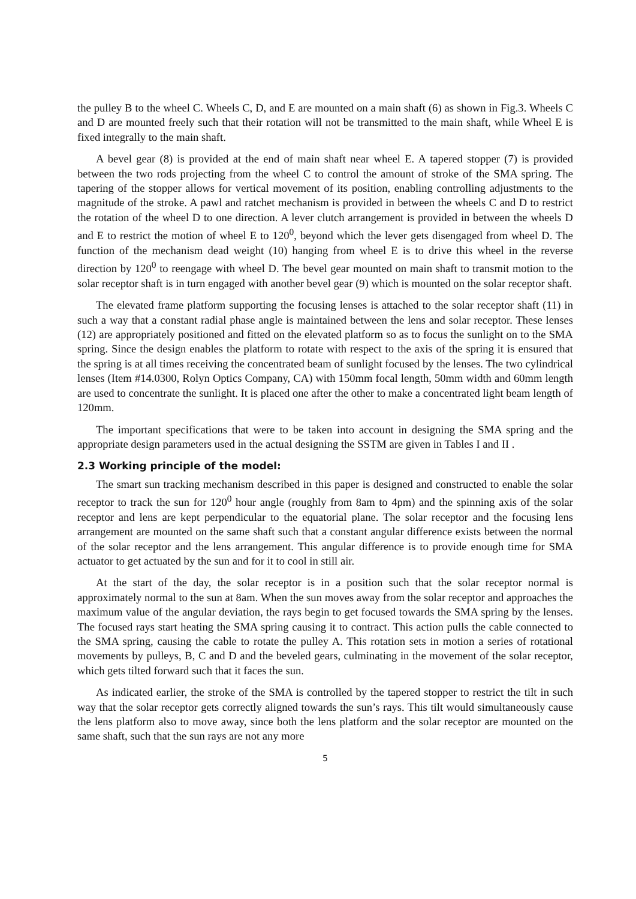the pulley B to the wheel C. Wheels C, D, and E are mounted on a main shaft (6) as shown in Fig.3. Wheels C and D are mounted freely such that their rotation will not be transmitted to the main shaft, while Wheel E is fixed integrally to the main shaft.
A bevel gear (8) is provided at the end of main shaft near wheel E. A tapered stopper (7) is provided between the two rods projecting from the wheel C to control the amount of stroke of the SMA spring. The tapering of the stopper allows for vertical movement of its position, enabling controlling adjustments to the magnitude of the stroke. A pawl and ratchet mechanism is provided in between the wheels C and D to restrict the rotation of the wheel D to one direction. A lever clutch arrangement is provided in between the wheels D and E to restrict the motion of wheel E to 120<sup>0</sup>, beyond which the lever gets disengaged from wheel D. The function of the mechanism dead weight (10) hanging from wheel E is to drive this wheel in the reverse direction by 120<sup>0</sup> to reengage with wheel D. The bevel gear mounted on main shaft to transmit motion to the solar receptor shaft is in turn engaged with another bevel gear (9) which is mounted on the solar receptor shaft.
The elevated frame platform supporting the focusing lenses is attached to the solar receptor shaft (11) in such a way that a constant radial phase angle is maintained between the lens and solar receptor. These lenses (12) are appropriately positioned and fitted on the elevated platform so as to focus the sunlight on to the SMA spring. Since the design enables the platform to rotate with respect to the axis of the spring it is ensured that the spring is at all times receiving the concentrated beam of sunlight focused by the lenses. The two cylindrical lenses (Item #14.0300, Rolyn Optics Company, CA) with 150mm focal length, 50mm width and 60mm length are used to concentrate the sunlight. It is placed one after the other to make a concentrated light beam length of 120mm.
The important specifications that were to be taken into account in designing the SMA spring and the appropriate design parameters used in the actual designing the SSTM are given in Tables I and II .
2.3 Working principle of the model:
The smart sun tracking mechanism described in this paper is designed and constructed to enable the solar receptor to track the sun for 120<sup>0</sup> hour angle (roughly from 8am to 4pm) and the spinning axis of the solar receptor and lens are kept perpendicular to the equatorial plane. The solar receptor and the focusing lens arrangement are mounted on the same shaft such that a constant angular difference exists between the normal of the solar receptor and the lens arrangement. This angular difference is to provide enough time for SMA actuator to get actuated by the sun and for it to cool in still air.
At the start of the day, the solar receptor is in a position such that the solar receptor normal is approximately normal to the sun at 8am. When the sun moves away from the solar receptor and approaches the maximum value of the angular deviation, the rays begin to get focused towards the SMA spring by the lenses. The focused rays start heating the SMA spring causing it to contract. This action pulls the cable connected to the SMA spring, causing the cable to rotate the pulley A. This rotation sets in motion a series of rotational movements by pulleys, B, C and D and the beveled gears, culminating in the movement of the solar receptor, which gets tilted forward such that it faces the sun.
As indicated earlier, the stroke of the SMA is controlled by the tapered stopper to restrict the tilt in such way that the solar receptor gets correctly aligned towards the sun’s rays. This tilt would simultaneously cause the lens platform also to move away, since both the lens platform and the solar receptor are mounted on the same shaft, such that the sun rays are not any more
5